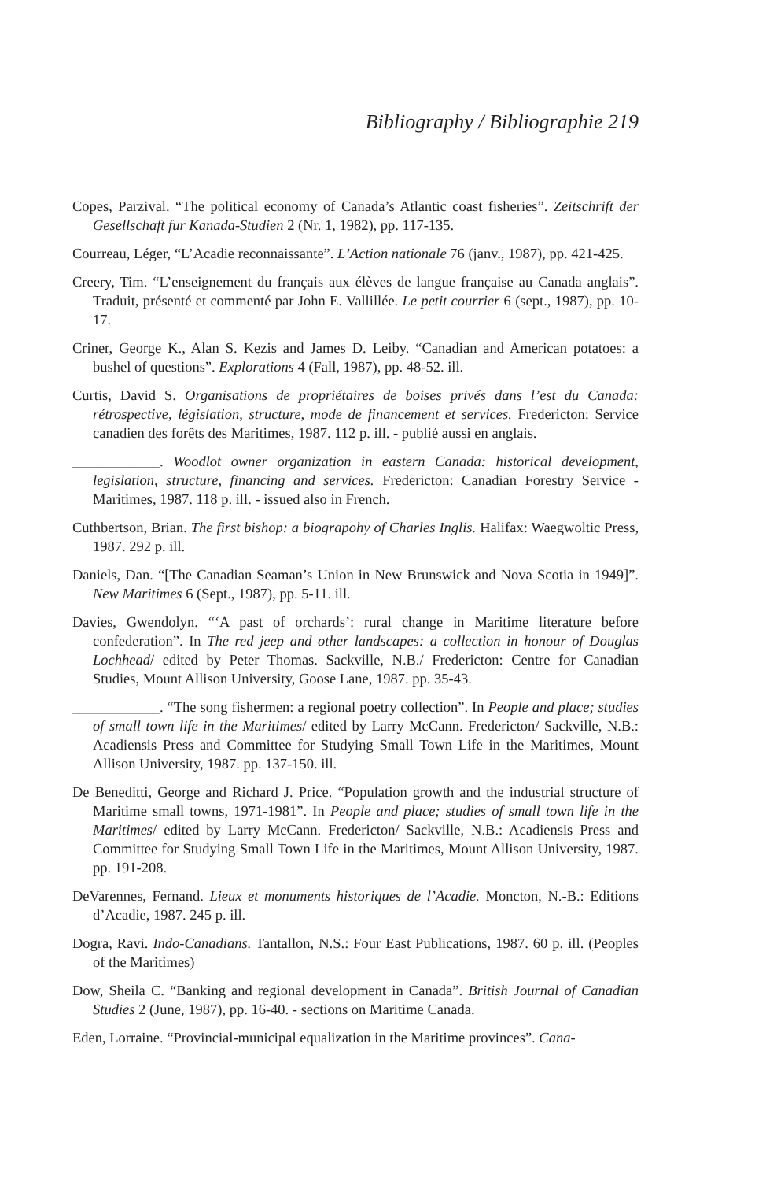Bibliography / Bibliographie 219
Copes, Parzival. “The political economy of Canada’s Atlantic coast fisheries”. Zeitschrift der Gesellschaft fur Kanada-Studien 2 (Nr. 1, 1982), pp. 117-135.
Courreau, Léger, “L’Acadie reconnaissante”. L’Action nationale 76 (janv., 1987), pp. 421-425.
Creery, Tim. “L’enseignement du français aux élèves de langue française au Canada anglais”. Traduit, présenté et commenté par John E. Vallillée. Le petit courrier 6 (sept., 1987), pp. 10-17.
Criner, George K., Alan S. Kezis and James D. Leiby. “Canadian and American potatoes: a bushel of questions”. Explorations 4 (Fall, 1987), pp. 48-52. ill.
Curtis, David S. Organisations de propriétaires de boises privés dans l’est du Canada: rétrospective, législation, structure, mode de financement et services. Fredericton: Service canadien des forêts des Maritimes, 1987. 112 p. ill. - publié aussi en anglais.
____________. Woodlot owner organization in eastern Canada: historical development, legislation, structure, financing and services. Fredericton: Canadian Forestry Service - Maritimes, 1987. 118 p. ill. - issued also in French.
Cuthbertson, Brian. The first bishop: a biograpohy of Charles Inglis. Halifax: Waegwoltic Press, 1987. 292 p. ill.
Daniels, Dan. “[The Canadian Seaman’s Union in New Brunswick and Nova Scotia in 1949]”. New Maritimes 6 (Sept., 1987), pp. 5-11. ill.
Davies, Gwendolyn. “‘A past of orchards’: rural change in Maritime literature before confederation”. In The red jeep and other landscapes: a collection in honour of Douglas Lochhead/ edited by Peter Thomas. Sackville, N.B./ Fredericton: Centre for Canadian Studies, Mount Allison University, Goose Lane, 1987. pp. 35-43.
____________. “The song fishermen: a regional poetry collection”. In People and place; studies of small town life in the Maritimes/ edited by Larry McCann. Fredericton/ Sackville, N.B.: Acadiensis Press and Committee for Studying Small Town Life in the Maritimes, Mount Allison University, 1987. pp. 137-150. ill.
De Beneditti, George and Richard J. Price. “Population growth and the industrial structure of Maritime small towns, 1971-1981”. In People and place; studies of small town life in the Maritimes/ edited by Larry McCann. Fredericton/ Sackville, N.B.: Acadiensis Press and Committee for Studying Small Town Life in the Maritimes, Mount Allison University, 1987. pp. 191-208.
DeVarennes, Fernand. Lieux et monuments historiques de l’Acadie. Moncton, N.-B.: Editions d’Acadie, 1987. 245 p. ill.
Dogra, Ravi. Indo-Canadians. Tantallon, N.S.: Four East Publications, 1987. 60 p. ill. (Peoples of the Maritimes)
Dow, Sheila C. “Banking and regional development in Canada”. British Journal of Canadian Studies 2 (June, 1987), pp. 16-40. - sections on Maritime Canada.
Eden, Lorraine. “Provincial-municipal equalization in the Maritime provinces”. Cana-